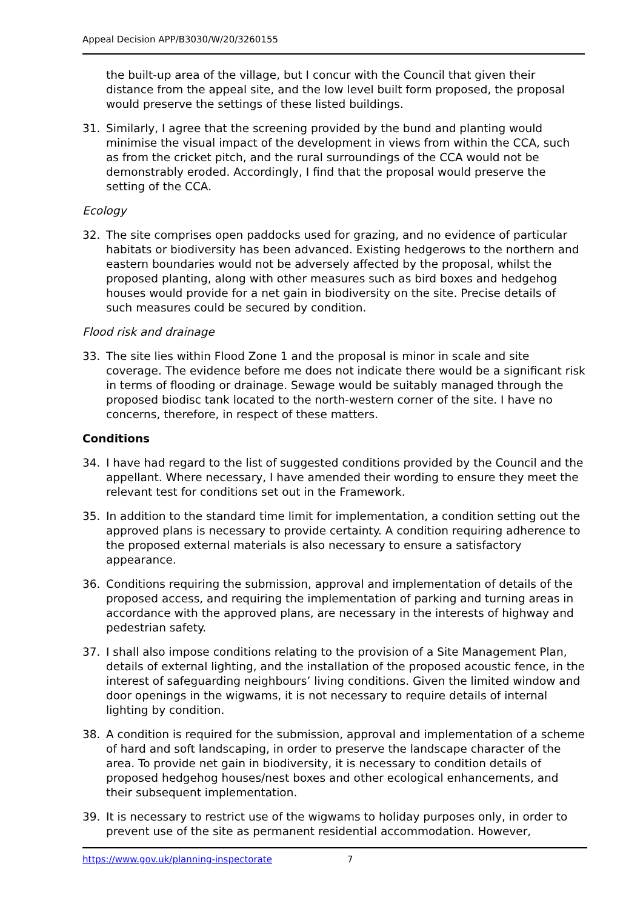Appeal Decision APP/B3030/W/20/3260155
the built-up area of the village, but I concur with the Council that given their distance from the appeal site, and the low level built form proposed, the proposal would preserve the settings of these listed buildings.
31. Similarly, I agree that the screening provided by the bund and planting would minimise the visual impact of the development in views from within the CCA, such as from the cricket pitch, and the rural surroundings of the CCA would not be demonstrably eroded. Accordingly, I find that the proposal would preserve the setting of the CCA.
Ecology
32. The site comprises open paddocks used for grazing, and no evidence of particular habitats or biodiversity has been advanced. Existing hedgerows to the northern and eastern boundaries would not be adversely affected by the proposal, whilst the proposed planting, along with other measures such as bird boxes and hedgehog houses would provide for a net gain in biodiversity on the site. Precise details of such measures could be secured by condition.
Flood risk and drainage
33. The site lies within Flood Zone 1 and the proposal is minor in scale and site coverage. The evidence before me does not indicate there would be a significant risk in terms of flooding or drainage. Sewage would be suitably managed through the proposed biodisc tank located to the north-western corner of the site. I have no concerns, therefore, in respect of these matters.
Conditions
34. I have had regard to the list of suggested conditions provided by the Council and the appellant. Where necessary, I have amended their wording to ensure they meet the relevant test for conditions set out in the Framework.
35. In addition to the standard time limit for implementation, a condition setting out the approved plans is necessary to provide certainty. A condition requiring adherence to the proposed external materials is also necessary to ensure a satisfactory appearance.
36. Conditions requiring the submission, approval and implementation of details of the proposed access, and requiring the implementation of parking and turning areas in accordance with the approved plans, are necessary in the interests of highway and pedestrian safety.
37. I shall also impose conditions relating to the provision of a Site Management Plan, details of external lighting, and the installation of the proposed acoustic fence, in the interest of safeguarding neighbours’ living conditions. Given the limited window and door openings in the wigwams, it is not necessary to require details of internal lighting by condition.
38. A condition is required for the submission, approval and implementation of a scheme of hard and soft landscaping, in order to preserve the landscape character of the area. To provide net gain in biodiversity, it is necessary to condition details of proposed hedgehog houses/nest boxes and other ecological enhancements, and their subsequent implementation.
39. It is necessary to restrict use of the wigwams to holiday purposes only, in order to prevent use of the site as permanent residential accommodation. However,
https://www.gov.uk/planning-inspectorate 7